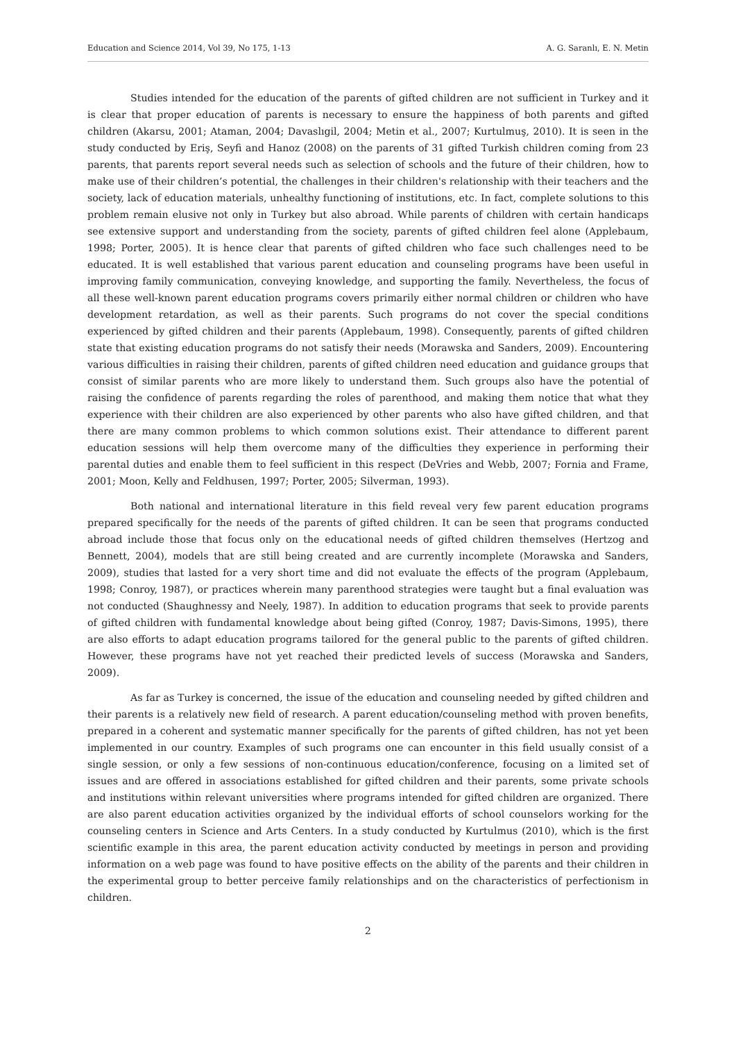Education and Science 2014, Vol 39, No 175, 1-13 A. G. Saranlı, E. N. Metin
Studies intended for the education of the parents of gifted children are not sufficient in Turkey and it is clear that proper education of parents is necessary to ensure the happiness of both parents and gifted children (Akarsu, 2001; Ataman, 2004; Davaslıgil, 2004; Metin et al., 2007; Kurtulmuş, 2010). It is seen in the study conducted by Eriş, Seyfi and Hanoz (2008) on the parents of 31 gifted Turkish children coming from 23 parents, that parents report several needs such as selection of schools and the future of their children, how to make use of their children’s potential, the challenges in their children's relationship with their teachers and the society, lack of education materials, unhealthy functioning of institutions, etc. In fact, complete solutions to this problem remain elusive not only in Turkey but also abroad. While parents of children with certain handicaps see extensive support and understanding from the society, parents of gifted children feel alone (Applebaum, 1998; Porter, 2005). It is hence clear that parents of gifted children who face such challenges need to be educated. It is well established that various parent education and counseling programs have been useful in improving family communication, conveying knowledge, and supporting the family. Nevertheless, the focus of all these well-known parent education programs covers primarily either normal children or children who have development retardation, as well as their parents. Such programs do not cover the special conditions experienced by gifted children and their parents (Applebaum, 1998). Consequently, parents of gifted children state that existing education programs do not satisfy their needs (Morawska and Sanders, 2009). Encountering various difficulties in raising their children, parents of gifted children need education and guidance groups that consist of similar parents who are more likely to understand them. Such groups also have the potential of raising the confidence of parents regarding the roles of parenthood, and making them notice that what they experience with their children are also experienced by other parents who also have gifted children, and that there are many common problems to which common solutions exist. Their attendance to different parent education sessions will help them overcome many of the difficulties they experience in performing their parental duties and enable them to feel sufficient in this respect (DeVries and Webb, 2007; Fornia and Frame, 2001; Moon, Kelly and Feldhusen, 1997; Porter, 2005; Silverman, 1993).
Both national and international literature in this field reveal very few parent education programs prepared specifically for the needs of the parents of gifted children. It can be seen that programs conducted abroad include those that focus only on the educational needs of gifted children themselves (Hertzog and Bennett, 2004), models that are still being created and are currently incomplete (Morawska and Sanders, 2009), studies that lasted for a very short time and did not evaluate the effects of the program (Applebaum, 1998; Conroy, 1987), or practices wherein many parenthood strategies were taught but a final evaluation was not conducted (Shaughnessy and Neely, 1987). In addition to education programs that seek to provide parents of gifted children with fundamental knowledge about being gifted (Conroy, 1987; Davis-Simons, 1995), there are also efforts to adapt education programs tailored for the general public to the parents of gifted children. However, these programs have not yet reached their predicted levels of success (Morawska and Sanders, 2009).
As far as Turkey is concerned, the issue of the education and counseling needed by gifted children and their parents is a relatively new field of research. A parent education/counseling method with proven benefits, prepared in a coherent and systematic manner specifically for the parents of gifted children, has not yet been implemented in our country. Examples of such programs one can encounter in this field usually consist of a single session, or only a few sessions of non-continuous education/conference, focusing on a limited set of issues and are offered in associations established for gifted children and their parents, some private schools and institutions within relevant universities where programs intended for gifted children are organized. There are also parent education activities organized by the individual efforts of school counselors working for the counseling centers in Science and Arts Centers. In a study conducted by Kurtulmus (2010), which is the first scientific example in this area, the parent education activity conducted by meetings in person and providing information on a web page was found to have positive effects on the ability of the parents and their children in the experimental group to better perceive family relationships and on the characteristics of perfectionism in children.
2